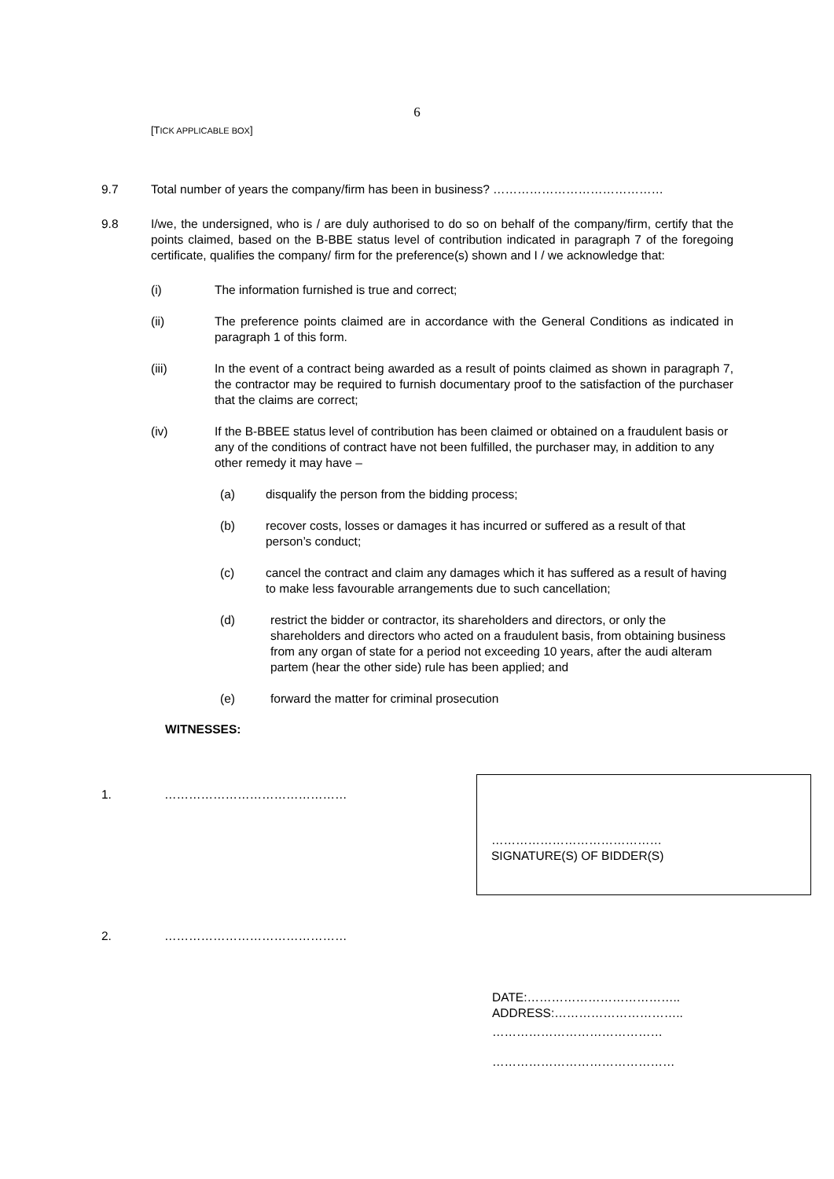6
[TICK APPLICABLE BOX]
9.7 Total number of years the company/firm has been in business? ……………………………………
9.8 I/we, the undersigned, who is / are duly authorised to do so on behalf of the company/firm, certify that the points claimed, based on the B-BBE status level of contribution indicated in paragraph 7 of the foregoing certificate, qualifies the company/ firm for the preference(s) shown and I / we acknowledge that:
(i) The information furnished is true and correct;
(ii) The preference points claimed are in accordance with the General Conditions as indicated in paragraph 1 of this form.
(iii) In the event of a contract being awarded as a result of points claimed as shown in paragraph 7, the contractor may be required to furnish documentary proof to the satisfaction of the purchaser that the claims are correct;
(iv) If the B-BBEE status level of contribution has been claimed or obtained on a fraudulent basis or any of the conditions of contract have not been fulfilled, the purchaser may, in addition to any other remedy it may have –
(a) disqualify the person from the bidding process;
(b) recover costs, losses or damages it has incurred or suffered as a result of that person’s conduct;
(c) cancel the contract and claim any damages which it has suffered as a result of having to make less favourable arrangements due to such cancellation;
(d) restrict the bidder or contractor, its shareholders and directors, or only the shareholders and directors who acted on a fraudulent basis, from obtaining business from any organ of state for a period not exceeding 10 years, after the audi alteram partem (hear the other side) rule has been applied; and
(e) forward the matter for criminal prosecution
WITNESSES:
1. ………………………………………
2. ………………………………………
DATE:………………………………..
ADDRESS:…………………………..
……………………………………
………………………………………
……………………………………
SIGNATURE(S) OF BIDDER(S)